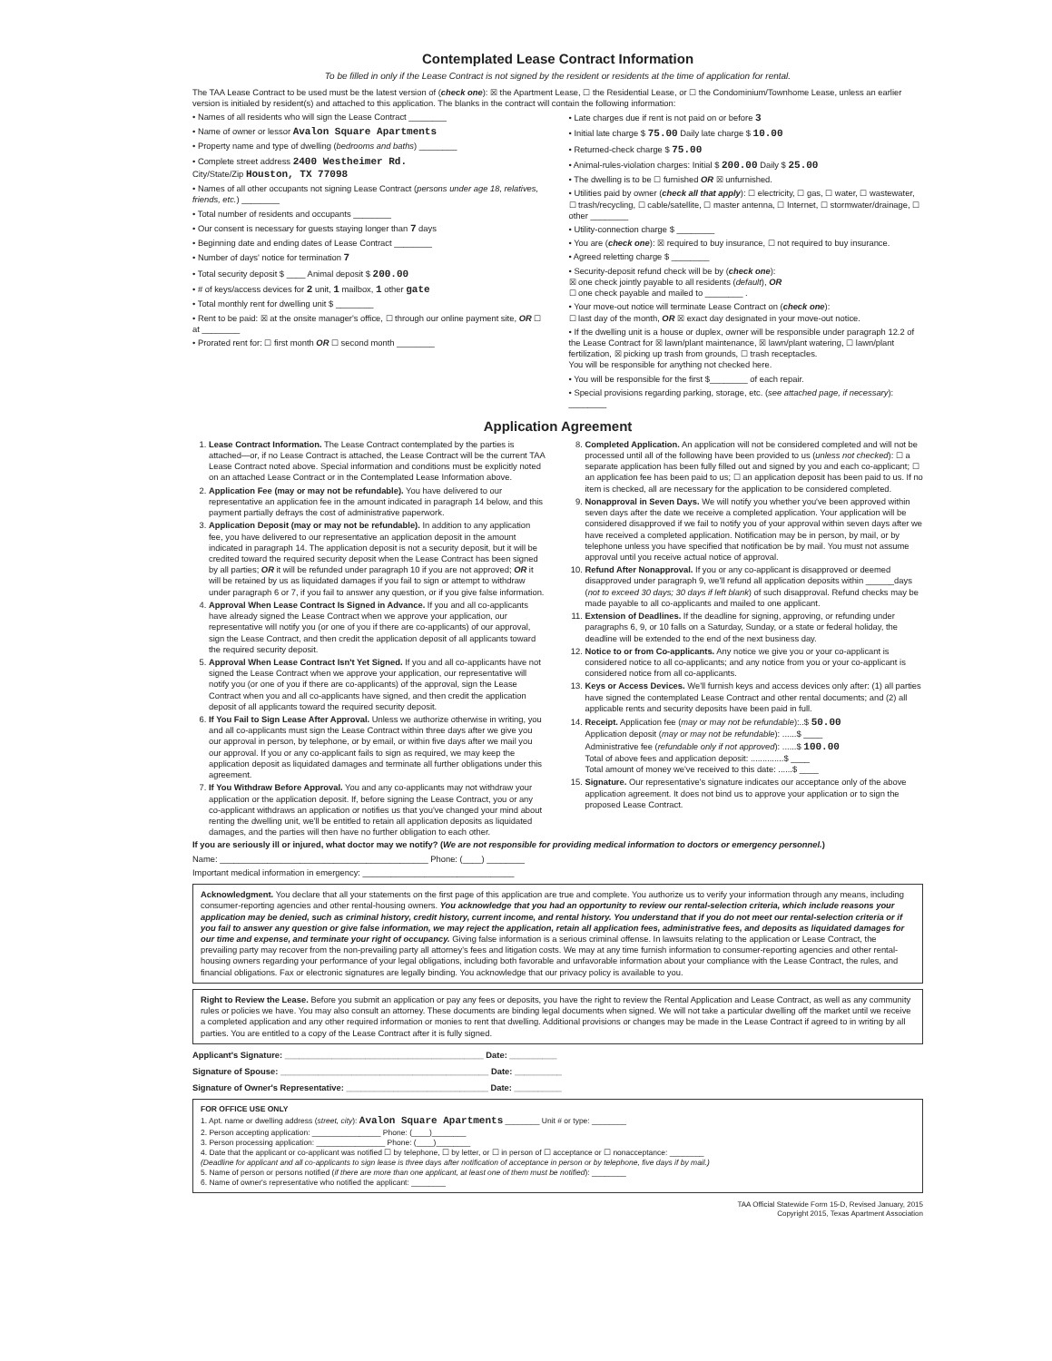Contemplated Lease Contract Information
To be filled in only if the Lease Contract is not signed by the resident or residents at the time of application for rental.
The TAA Lease Contract to be used must be the latest version of (check one): ☒ the Apartment Lease, ☐ the Residential Lease, or ☐ the Condominium/Townhome Lease, unless an earlier version is initialed by resident(s) and attached to this application. The blanks in the contract will contain the following information:
• Names of all residents who will sign the Lease Contract ________
• Name of owner or lessor Avalon Square Apartments
• Property name and type of dwelling (bedrooms and baths) ________
• Complete street address 2400 Westheimer Rd.
City/State/Zip Houston, TX 77098
• Names of all other occupants not signing Lease Contract (persons under age 18, relatives, friends, etc.) ________
• Total number of residents and occupants ________
• Our consent is necessary for guests staying longer than 7 days
• Beginning date and ending dates of Lease Contract ________
• Number of days' notice for termination 7
• Total security deposit $ ____ Animal deposit $ 200.00
• # of keys/access devices for 2 unit, 1 mailbox, 1 other gate
• Total monthly rent for dwelling unit $ ________
• Rent to be paid: ☒ at the onsite manager's office, ☐ through our online payment site, OR ☐ at ________
• Prorated rent for: ☐ first month OR ☐ second month ________
• Late charges due if rent is not paid on or before 3
• Initial late charge $ 75.00 Daily late charge $ 10.00
• Returned-check charge $ 75.00
• Animal-rules-violation charges: Initial $ 200.00 Daily $ 25.00
• The dwelling is to be ☐ furnished OR ☒ unfurnished.
• Utilities paid by owner (check all that apply): ☐ electricity, ☐ gas, ☐ water, ☐ wastewater, ☐ trash/recycling, ☐ cable/satellite, ☐ master antenna, ☐ Internet, ☐ stormwater/drainage, ☐ other ________
• Utility-connection charge $ ________
• You are (check one): ☒ required to buy insurance, ☐ not required to buy insurance.
• Agreed reletting charge $ ________
• Security-deposit refund check will be by (check one):
☒ one check jointly payable to all residents (default), OR
☐ one check payable and mailed to ________ .
• Your move-out notice will terminate Lease Contract on (check one):
☐ last day of the month, OR ☒ exact day designated in your move-out notice.
• If the dwelling unit is a house or duplex, owner will be responsible under paragraph 12.2 of the Lease Contract for ☒ lawn/plant maintenance, ☒ lawn/plant watering, ☐ lawn/plant fertilization, ☒ picking up trash from grounds, ☐ trash receptacles.
You will be responsible for anything not checked here.
• You will be responsible for the first $________ of each repair.
• Special provisions regarding parking, storage, etc. (see attached page, if necessary): ________
Application Agreement
1. Lease Contract Information. The Lease Contract contemplated by the parties is attached—or, if no Lease Contract is attached, the Lease Contract will be the current TAA Lease Contract noted above. Special information and conditions must be explicitly noted on an attached Lease Contract or in the Contemplated Lease Information above.
2. Application Fee (may or may not be refundable). You have delivered to our representative an application fee in the amount indicated in paragraph 14 below, and this payment partially defrays the cost of administrative paperwork.
3. Application Deposit (may or may not be refundable). In addition to any application fee, you have delivered to our representative an application deposit in the amount indicated in paragraph 14. The application deposit is not a security deposit, but it will be credited toward the required security deposit when the Lease Contract has been signed by all parties; OR it will be refunded under paragraph 10 if you are not approved; OR it will be retained by us as liquidated damages if you fail to sign or attempt to withdraw under paragraph 6 or 7, if you fail to answer any question, or if you give false information.
4. Approval When Lease Contract Is Signed in Advance. If you and all co-applicants have already signed the Lease Contract when we approve your application, our representative will notify you (or one of you if there are co-applicants) of our approval, sign the Lease Contract, and then credit the application deposit of all applicants toward the required security deposit.
5. Approval When Lease Contract Isn't Yet Signed. If you and all co-applicants have not signed the Lease Contract when we approve your application, our representative will notify you (or one of you if there are co-applicants) of the approval, sign the Lease Contract when you and all co-applicants have signed, and then credit the application deposit of all applicants toward the required security deposit.
6. If You Fail to Sign Lease After Approval. Unless we authorize otherwise in writing, you and all co-applicants must sign the Lease Contract within three days after we give you our approval in person, by telephone, or by email, or within five days after we mail you our approval. If you or any co-applicant fails to sign as required, we may keep the application deposit as liquidated damages and terminate all further obligations under this agreement.
7. If You Withdraw Before Approval. You and any co-applicants may not withdraw your application or the application deposit. If, before signing the Lease Contract, you or any co-applicant withdraws an application or notifies us that you've changed your mind about renting the dwelling unit, we'll be entitled to retain all application deposits as liquidated damages, and the parties will then have no further obligation to each other.
8. Completed Application. An application will not be considered completed and will not be processed until all of the following have been provided to us (unless not checked): ☐ a separate application has been fully filled out and signed by you and each co-applicant; ☐ an application fee has been paid to us; ☐ an application deposit has been paid to us. If no item is checked, all are necessary for the application to be considered completed.
9. Nonapproval in Seven Days. We will notify you whether you've been approved within seven days after the date we receive a completed application. Your application will be considered disapproved if we fail to notify you of your approval within seven days after we have received a completed application. Notification may be in person, by mail, or by telephone unless you have specified that notification be by mail. You must not assume approval until you receive actual notice of approval.
10. Refund After Nonapproval. If you or any co-applicant is disapproved or deemed disapproved under paragraph 9, we'll refund all application deposits within ______days (not to exceed 30 days; 30 days if left blank) of such disapproval. Refund checks may be made payable to all co-applicants and mailed to one applicant.
11. Extension of Deadlines. If the deadline for signing, approving, or refunding under paragraphs 6, 9, or 10 falls on a Saturday, Sunday, or a state or federal holiday, the deadline will be extended to the end of the next business day.
12. Notice to or from Co-applicants. Any notice we give you or your co-applicant is considered notice to all co-applicants; and any notice from you or your co-applicant is considered notice from all co-applicants.
13. Keys or Access Devices. We'll furnish keys and access devices only after: (1) all parties have signed the contemplated Lease Contract and other rental documents; and (2) all applicable rents and security deposits have been paid in full.
14. Receipt. Application fee (may or may not be refundable):..$ 50.00
Application deposit (may or may not be refundable): ......$ ____
Administrative fee (refundable only if not approved): ......$ 100.00
Total of above fees and application deposit: ..............$ ____
Total amount of money we've received to this date: ......$ ____
15. Signature. Our representative's signature indicates our acceptance only of the above application agreement. It does not bind us to approve your application or to sign the proposed Lease Contract.
If you are seriously ill or injured, what doctor may we notify? (We are not responsible for providing medical information to doctors or emergency personnel.)
Name: ____________________________________________ Phone: (____) ________
Important medical information in emergency: ________________________________
Acknowledgment. You declare that all your statements on the first page of this application are true and complete. You authorize us to verify your information through any means, including consumer-reporting agencies and other rental-housing owners. You acknowledge that you had an opportunity to review our rental-selection criteria, which include reasons your application may be denied, such as criminal history, credit history, current income, and rental history. You understand that if you do not meet our rental-selection criteria or if you fail to answer any question or give false information, we may reject the application, retain all application fees, administrative fees, and deposits as liquidated damages for our time and expense, and terminate your right of occupancy. Giving false information is a serious criminal offense. In lawsuits relating to the application or Lease Contract, the prevailing party may recover from the non-prevailing party all attorney's fees and litigation costs. We may at any time furnish information to consumer-reporting agencies and other rental-housing owners regarding your performance of your legal obligations, including both favorable and unfavorable information about your compliance with the Lease Contract, the rules, and financial obligations. Fax or electronic signatures are legally binding. You acknowledge that our privacy policy is available to you.
Right to Review the Lease. Before you submit an application or pay any fees or deposits, you have the right to review the Rental Application and Lease Contract, as well as any community rules or policies we have. You may also consult an attorney. These documents are binding legal documents when signed. We will not take a particular dwelling off the market until we receive a completed application and any other required information or monies to rent that dwelling. Additional provisions or changes may be made in the Lease Contract if agreed to in writing by all parties. You are entitled to a copy of the Lease Contract after it is fully signed.
Applicant's Signature: __________________________________________ Date: __________
Signature of Spouse: ____________________________________________ Date: __________
Signature of Owner's Representative: ______________________________ Date: __________
FOR OFFICE USE ONLY
1. Apt. name or dwelling address (street, city): Avalon Square Apartments ________ Unit # or type: ________
2. Person accepting application: ________________ Phone: (____)________
3. Person processing application: ________________ Phone: (____)________
4. Date that the applicant or co-applicant was notified ☐ by telephone, ☐ by letter, or ☐ in person of ☐ acceptance or ☐ nonacceptance: ________
(Deadline for applicant and all co-applicants to sign lease is three days after notification of acceptance in person or by telephone, five days if by mail.)
5. Name of person or persons notified (if there are more than one applicant, at least one of them must be notified): ________
6. Name of owner's representative who notified the applicant: ________
TAA Official Statewide Form 15-D, Revised January, 2015
Copyright 2015, Texas Apartment Association